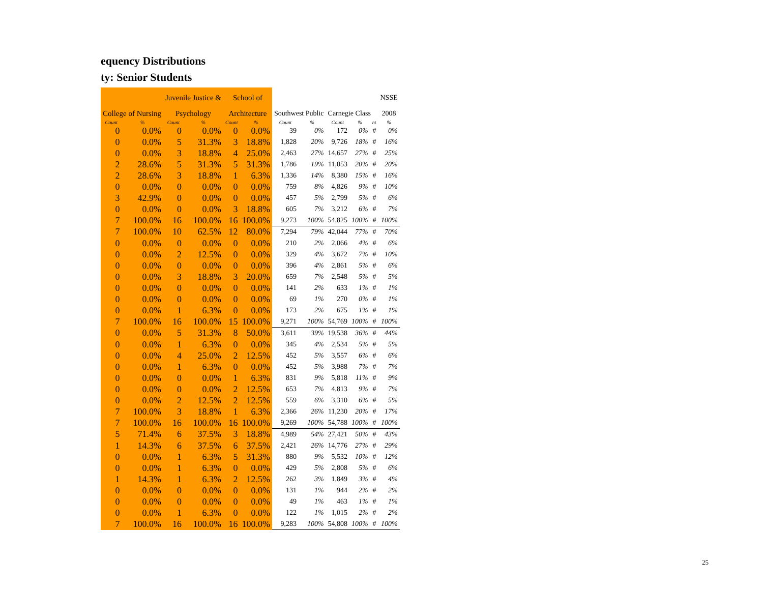equency Distributions
ty: Senior Students
| | | Juvenile Justice & | | School of | | | | | | | NSSE |
| --- | --- | --- | --- | --- | --- | --- | --- | --- | --- | --- | --- |
| College of Nursing | | Psychology | | Architecture | | Southwest Public | | Carnegie Class | | | 2008 |
| Count | % | Count | % | Count | % | Count | % | Count | % | nt | % |
| 0 | 0.0% | 0 | 0.0% | 0 | 0.0% | 39 | 0% | 172 | 0% | # | 0% |
| 0 | 0.0% | 5 | 31.3% | 3 | 18.8% | 1,828 | 20% | 9,726 | 18% | # | 16% |
| 0 | 0.0% | 3 | 18.8% | 4 | 25.0% | 2,463 | 27% | 14,657 | 27% | # | 25% |
| 2 | 28.6% | 5 | 31.3% | 5 | 31.3% | 1,786 | 19% | 11,053 | 20% | # | 20% |
| 2 | 28.6% | 3 | 18.8% | 1 | 6.3% | 1,336 | 14% | 8,380 | 15% | # | 16% |
| 0 | 0.0% | 0 | 0.0% | 0 | 0.0% | 759 | 8% | 4,826 | 9% | # | 10% |
| 3 | 42.9% | 0 | 0.0% | 0 | 0.0% | 457 | 5% | 2,799 | 5% | # | 6% |
| 0 | 0.0% | 0 | 0.0% | 3 | 18.8% | 605 | 7% | 3,212 | 6% | # | 7% |
| 7 | 100.0% | 16 | 100.0% | 16 | 100.0% | 9,273 | 100% | 54,825 | 100% | # | 100% |
| 7 | 100.0% | 10 | 62.5% | 12 | 80.0% | 7,294 | 79% | 42,044 | 77% | # | 70% |
| 0 | 0.0% | 0 | 0.0% | 0 | 0.0% | 210 | 2% | 2,066 | 4% | # | 6% |
| 0 | 0.0% | 2 | 12.5% | 0 | 0.0% | 329 | 4% | 3,672 | 7% | # | 10% |
| 0 | 0.0% | 0 | 0.0% | 0 | 0.0% | 396 | 4% | 2,861 | 5% | # | 6% |
| 0 | 0.0% | 3 | 18.8% | 3 | 20.0% | 659 | 7% | 2,548 | 5% | # | 5% |
| 0 | 0.0% | 0 | 0.0% | 0 | 0.0% | 141 | 2% | 633 | 1% | # | 1% |
| 0 | 0.0% | 0 | 0.0% | 0 | 0.0% | 69 | 1% | 270 | 0% | # | 1% |
| 0 | 0.0% | 1 | 6.3% | 0 | 0.0% | 173 | 2% | 675 | 1% | # | 1% |
| 7 | 100.0% | 16 | 100.0% | 15 | 100.0% | 9,271 | 100% | 54,769 | 100% | # | 100% |
| 0 | 0.0% | 5 | 31.3% | 8 | 50.0% | 3,611 | 39% | 19,538 | 36% | # | 44% |
| 0 | 0.0% | 1 | 6.3% | 0 | 0.0% | 345 | 4% | 2,534 | 5% | # | 5% |
| 0 | 0.0% | 4 | 25.0% | 2 | 12.5% | 452 | 5% | 3,557 | 6% | # | 6% |
| 0 | 0.0% | 1 | 6.3% | 0 | 0.0% | 452 | 5% | 3,988 | 7% | # | 7% |
| 0 | 0.0% | 0 | 0.0% | 1 | 6.3% | 831 | 9% | 5,818 | 11% | # | 9% |
| 0 | 0.0% | 0 | 0.0% | 2 | 12.5% | 653 | 7% | 4,813 | 9% | # | 7% |
| 0 | 0.0% | 2 | 12.5% | 2 | 12.5% | 559 | 6% | 3,310 | 6% | # | 5% |
| 7 | 100.0% | 3 | 18.8% | 1 | 6.3% | 2,366 | 26% | 11,230 | 20% | # | 17% |
| 7 | 100.0% | 16 | 100.0% | 16 | 100.0% | 9,269 | 100% | 54,788 | 100% | # | 100% |
| 5 | 71.4% | 6 | 37.5% | 3 | 18.8% | 4,989 | 54% | 27,421 | 50% | # | 43% |
| 1 | 14.3% | 6 | 37.5% | 6 | 37.5% | 2,421 | 26% | 14,776 | 27% | # | 29% |
| 0 | 0.0% | 1 | 6.3% | 5 | 31.3% | 880 | 9% | 5,532 | 10% | # | 12% |
| 0 | 0.0% | 1 | 6.3% | 0 | 0.0% | 429 | 5% | 2,808 | 5% | # | 6% |
| 1 | 14.3% | 1 | 6.3% | 2 | 12.5% | 262 | 3% | 1,849 | 3% | # | 4% |
| 0 | 0.0% | 0 | 0.0% | 0 | 0.0% | 131 | 1% | 944 | 2% | # | 2% |
| 0 | 0.0% | 0 | 0.0% | 0 | 0.0% | 49 | 1% | 463 | 1% | # | 1% |
| 0 | 0.0% | 1 | 6.3% | 0 | 0.0% | 122 | 1% | 1,015 | 2% | # | 2% |
| 7 | 100.0% | 16 | 100.0% | 16 | 100.0% | 9,283 | 100% | 54,808 | 100% | # | 100% |
25